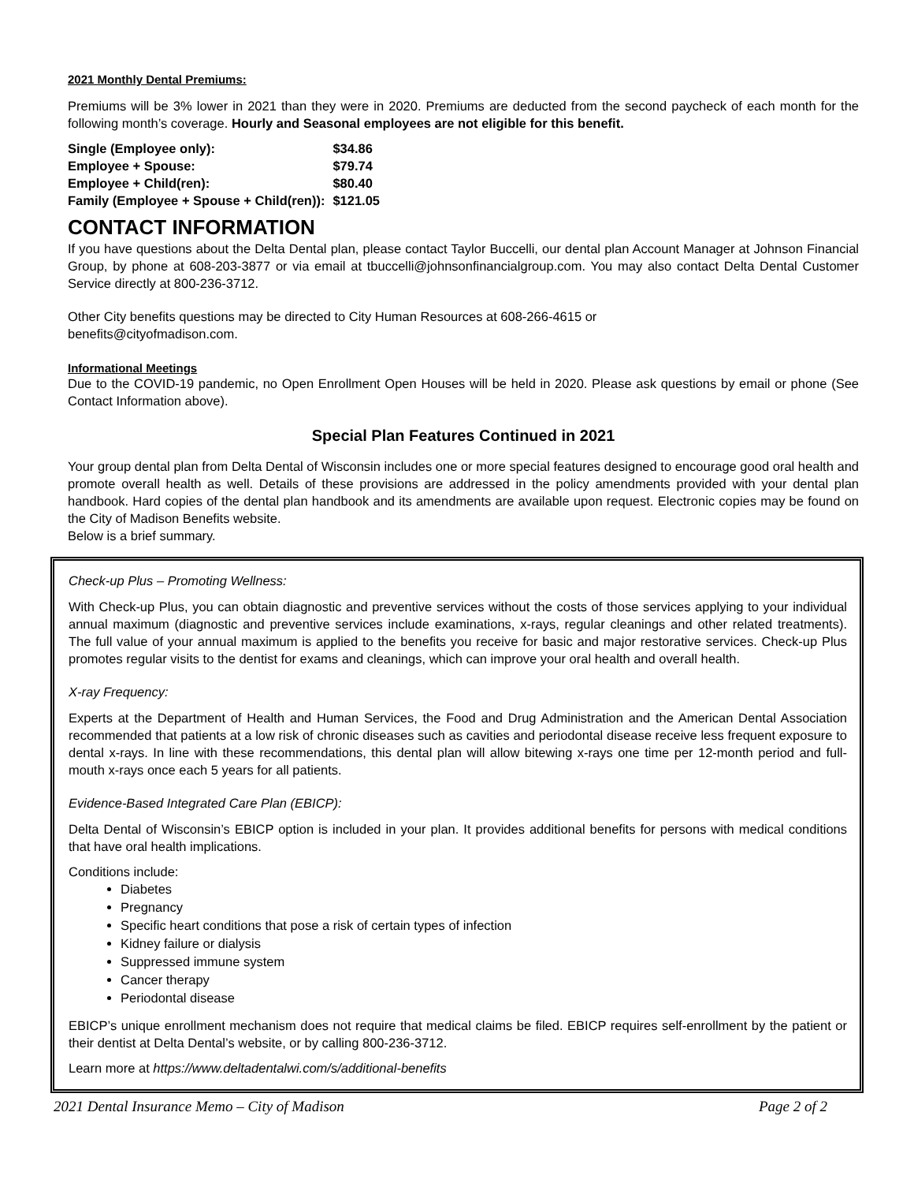2021 Monthly Dental Premiums:
Premiums will be 3% lower in 2021 than they were in 2020. Premiums are deducted from the second paycheck of each month for the following month’s coverage. Hourly and Seasonal employees are not eligible for this benefit.
| Single (Employee only): | $34.86 |
| Employee + Spouse: | $79.74 |
| Employee + Child(ren): | $80.40 |
| Family (Employee + Spouse + Child(ren)): | $121.05 |
CONTACT INFORMATION
If you have questions about the Delta Dental plan, please contact Taylor Buccelli, our dental plan Account Manager at Johnson Financial Group, by phone at 608-203-3877 or via email at tbuccelli@johnsonfinancialgroup.com. You may also contact Delta Dental Customer Service directly at 800-236-3712.
Other City benefits questions may be directed to City Human Resources at 608-266-4615 or
benefits@cityofmadison.com.
Informational Meetings
Due to the COVID-19 pandemic, no Open Enrollment Open Houses will be held in 2020. Please ask questions by email or phone (See Contact Information above).
Special Plan Features Continued in 2021
Your group dental plan from Delta Dental of Wisconsin includes one or more special features designed to encourage good oral health and promote overall health as well. Details of these provisions are addressed in the policy amendments provided with your dental plan handbook. Hard copies of the dental plan handbook and its amendments are available upon request. Electronic copies may be found on the City of Madison Benefits website.
Below is a brief summary.
Check-up Plus – Promoting Wellness:
With Check-up Plus, you can obtain diagnostic and preventive services without the costs of those services applying to your individual annual maximum (diagnostic and preventive services include examinations, x-rays, regular cleanings and other related treatments). The full value of your annual maximum is applied to the benefits you receive for basic and major restorative services. Check-up Plus promotes regular visits to the dentist for exams and cleanings, which can improve your oral health and overall health.
X-ray Frequency:
Experts at the Department of Health and Human Services, the Food and Drug Administration and the American Dental Association recommended that patients at a low risk of chronic diseases such as cavities and periodontal disease receive less frequent exposure to dental x-rays. In line with these recommendations, this dental plan will allow bitewing x-rays one time per 12-month period and full-mouth x-rays once each 5 years for all patients.
Evidence-Based Integrated Care Plan (EBICP):
Delta Dental of Wisconsin’s EBICP option is included in your plan. It provides additional benefits for persons with medical conditions that have oral health implications.
Conditions include:
Diabetes
Pregnancy
Specific heart conditions that pose a risk of certain types of infection
Kidney failure or dialysis
Suppressed immune system
Cancer therapy
Periodontal disease
EBICP’s unique enrollment mechanism does not require that medical claims be filed. EBICP requires self-enrollment by the patient or their dentist at Delta Dental’s website, or by calling 800-236-3712.
Learn more at https://www.deltadentalwi.com/s/additional-benefits
2021 Dental Insurance Memo – City of Madison Page 2 of 2